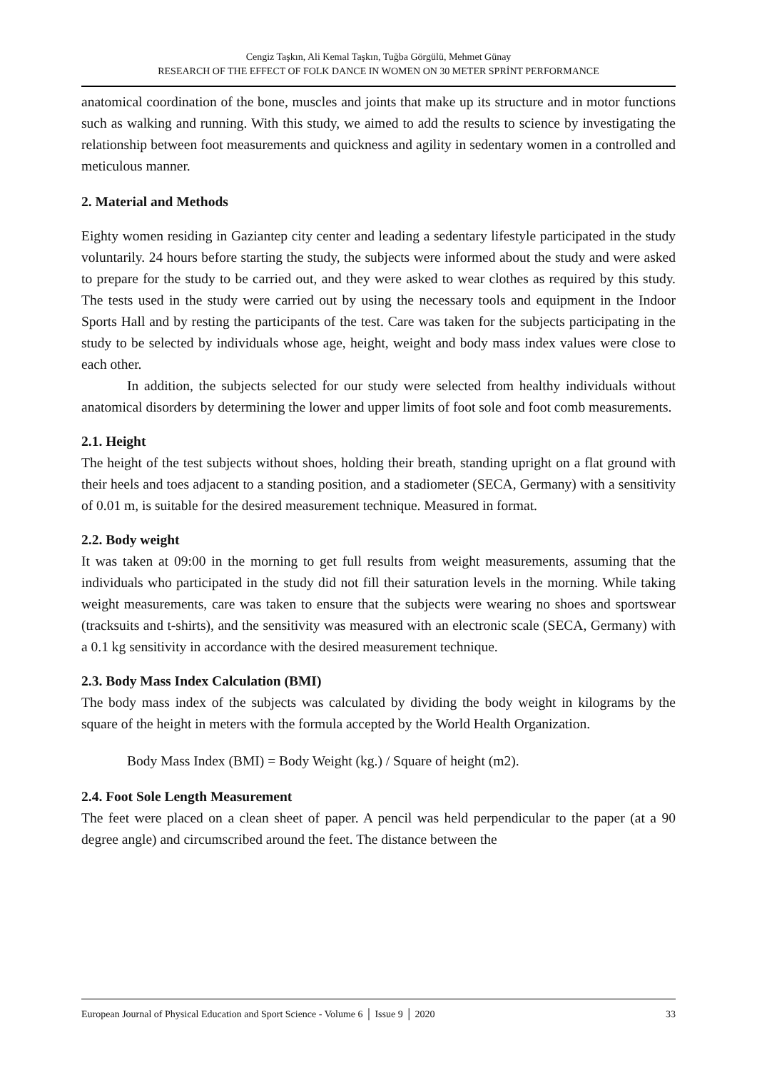Cengiz Taşkın, Ali Kemal Taşkın, Tuğba Görgülü, Mehmet Günay
RESEARCH OF THE EFFECT OF FOLK DANCE IN WOMEN ON 30 METER SPRİNT PERFORMANCE
anatomical coordination of the bone, muscles and joints that make up its structure and in motor functions such as walking and running. With this study, we aimed to add the results to science by investigating the relationship between foot measurements and quickness and agility in sedentary women in a controlled and meticulous manner.
2. Material and Methods
Eighty women residing in Gaziantep city center and leading a sedentary lifestyle participated in the study voluntarily. 24 hours before starting the study, the subjects were informed about the study and were asked to prepare for the study to be carried out, and they were asked to wear clothes as required by this study. The tests used in the study were carried out by using the necessary tools and equipment in the Indoor Sports Hall and by resting the participants of the test. Care was taken for the subjects participating in the study to be selected by individuals whose age, height, weight and body mass index values were close to each other.
In addition, the subjects selected for our study were selected from healthy individuals without anatomical disorders by determining the lower and upper limits of foot sole and foot comb measurements.
2.1. Height
The height of the test subjects without shoes, holding their breath, standing upright on a flat ground with their heels and toes adjacent to a standing position, and a stadiometer (SECA, Germany) with a sensitivity of 0.01 m, is suitable for the desired measurement technique. Measured in format.
2.2. Body weight
It was taken at 09:00 in the morning to get full results from weight measurements, assuming that the individuals who participated in the study did not fill their saturation levels in the morning. While taking weight measurements, care was taken to ensure that the subjects were wearing no shoes and sportswear (tracksuits and t-shirts), and the sensitivity was measured with an electronic scale (SECA, Germany) with a 0.1 kg sensitivity in accordance with the desired measurement technique.
2.3. Body Mass Index Calculation (BMI)
The body mass index of the subjects was calculated by dividing the body weight in kilograms by the square of the height in meters with the formula accepted by the World Health Organization.
Body Mass Index (BMI) = Body Weight (kg.) / Square of height (m2).
2.4. Foot Sole Length Measurement
The feet were placed on a clean sheet of paper. A pencil was held perpendicular to the paper (at a 90 degree angle) and circumscribed around the feet. The distance between the
European Journal of Physical Education and Sport Science - Volume 6 │ Issue 9 │ 2020 33